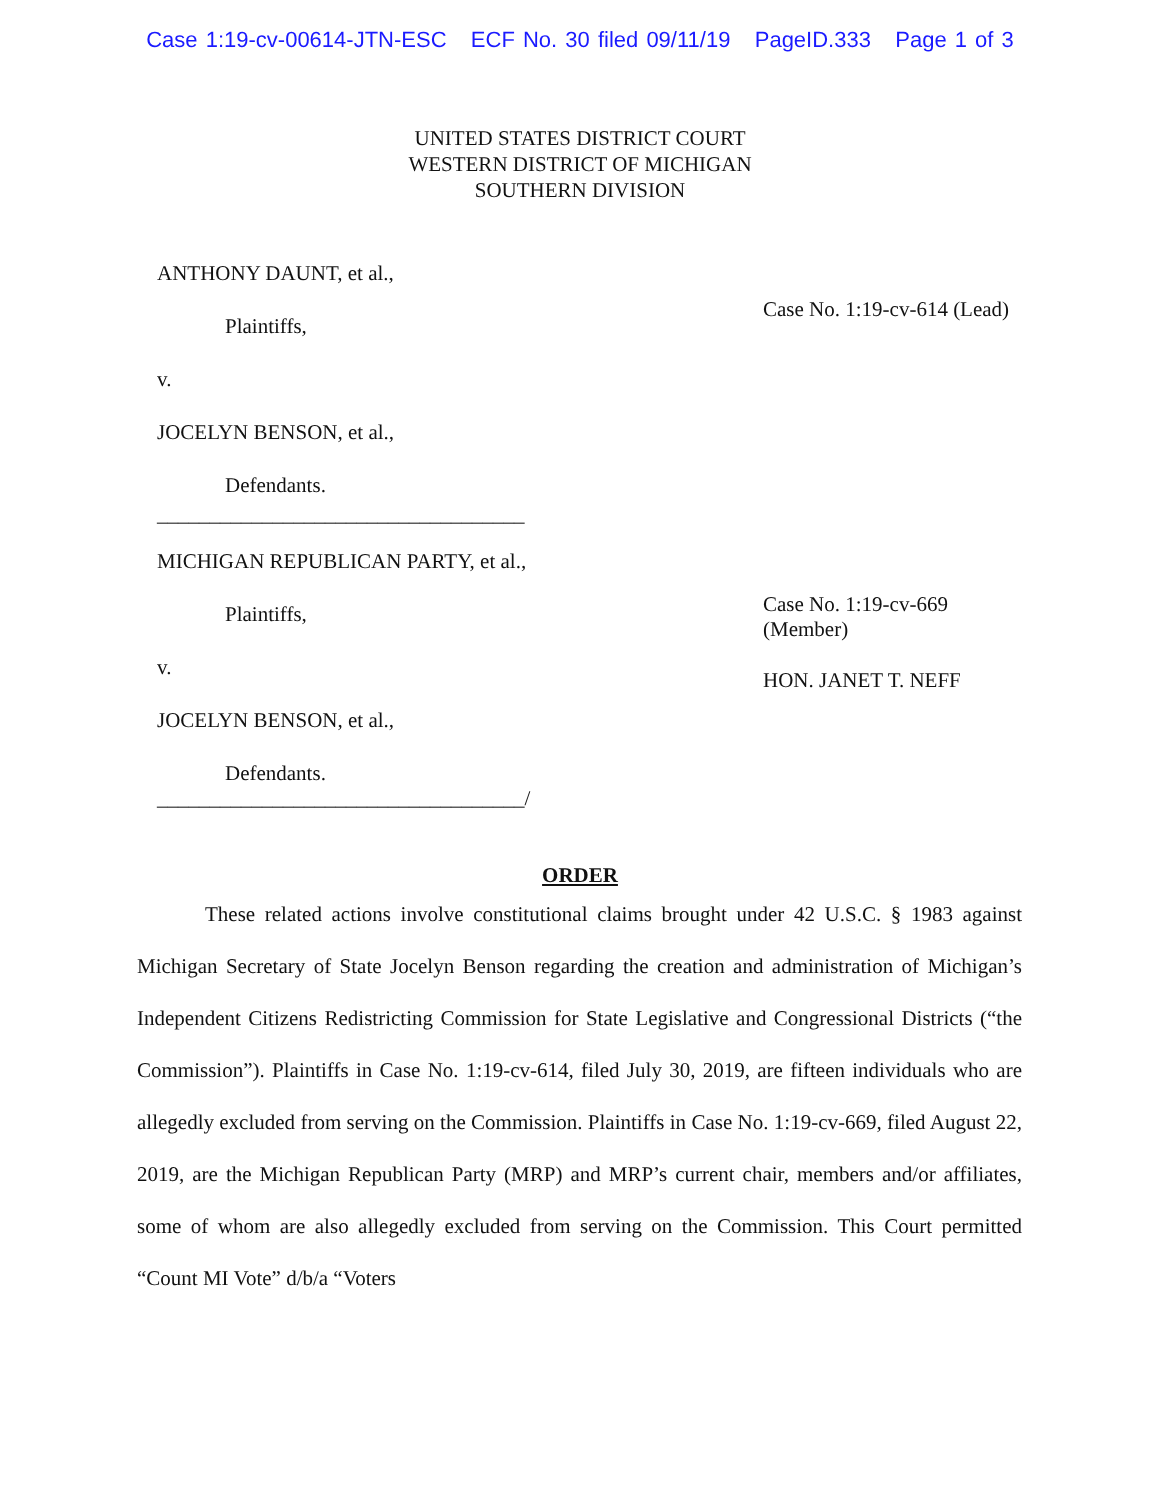Case 1:19-cv-00614-JTN-ESC ECF No. 30 filed 09/11/19 PageID.333 Page 1 of 3
UNITED STATES DISTRICT COURT
WESTERN DISTRICT OF MICHIGAN
SOUTHERN DIVISION
ANTHONY DAUNT, et al.,
Plaintiffs,
v.
JOCELYN BENSON, et al.,
Defendants.
___________________________________
MICHIGAN REPUBLICAN PARTY, et al.,
Plaintiffs,
v.
JOCELYN BENSON, et al.,
Defendants.
___________________________________/
Case No. 1:19-cv-614 (Lead)
Case No. 1:19-cv-669
(Member)
HON. JANET T. NEFF
ORDER
These related actions involve constitutional claims brought under 42 U.S.C. § 1983 against Michigan Secretary of State Jocelyn Benson regarding the creation and administration of Michigan’s Independent Citizens Redistricting Commission for State Legislative and Congressional Districts (“the Commission”). Plaintiffs in Case No. 1:19-cv-614, filed July 30, 2019, are fifteen individuals who are allegedly excluded from serving on the Commission. Plaintiffs in Case No. 1:19-cv-669, filed August 22, 2019, are the Michigan Republican Party (MRP) and MRP’s current chair, members and/or affiliates, some of whom are also allegedly excluded from serving on the Commission. This Court permitted “Count MI Vote” d/b/a “Voters